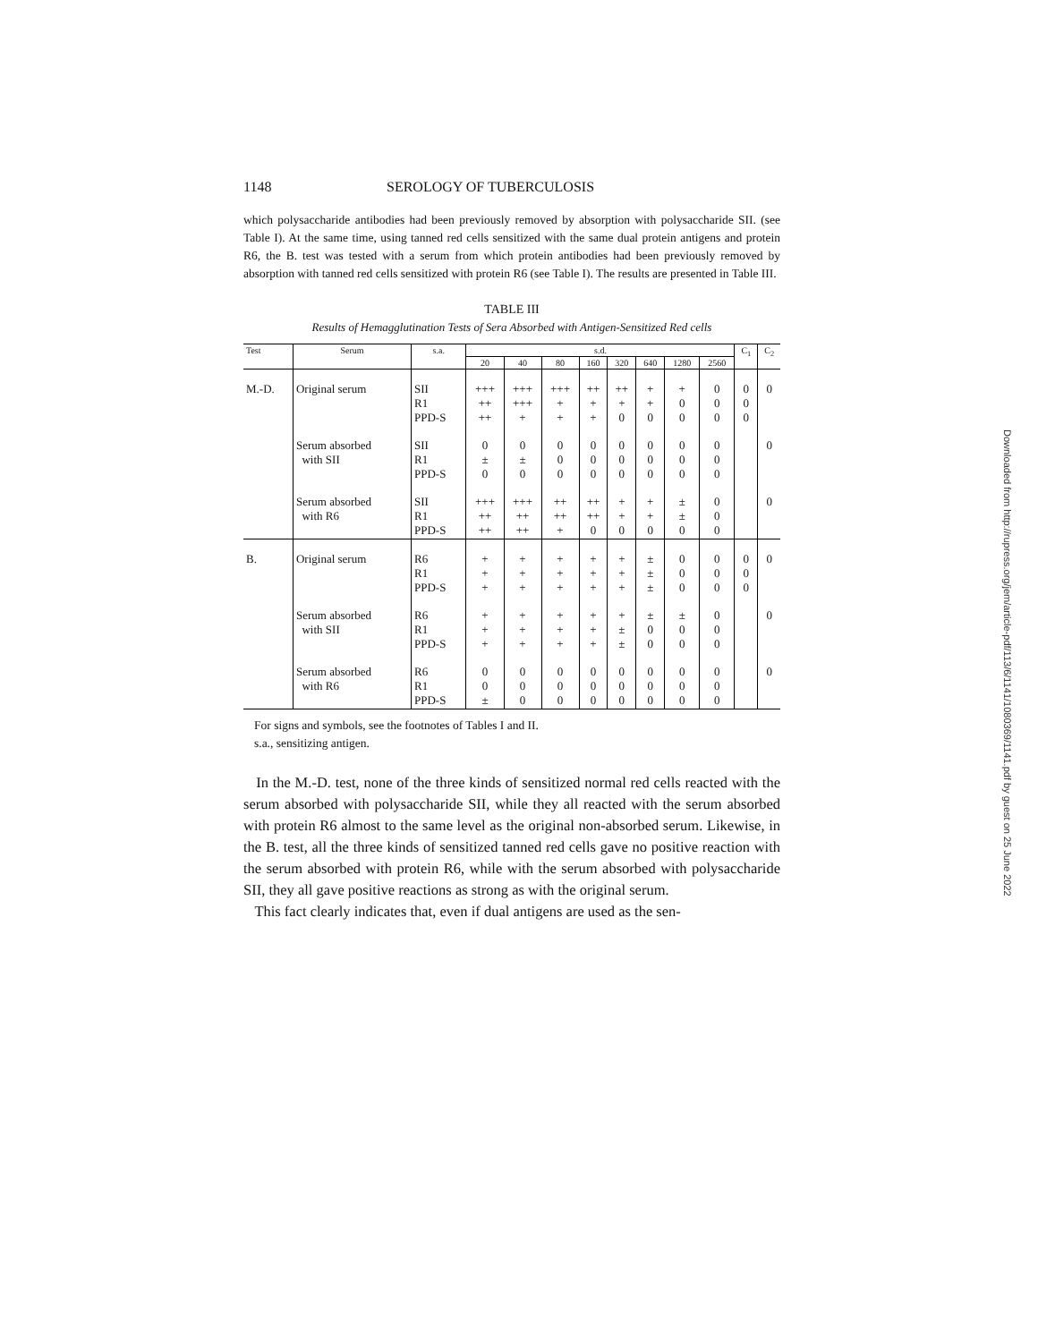1148 SEROLOGY OF TUBERCULOSIS
which polysaccharide antibodies had been previously removed by absorption with polysaccharide SII. (see Table I). At the same time, using tanned red cells sensitized with the same dual protein antigens and protein R6, the B. test was tested with a serum from which protein antibodies had been previously removed by absorption with tanned red cells sensitized with protein R6 (see Table I). The results are presented in Table III.
TABLE III
Results of Hemagglutination Tests of Sera Absorbed with Antigen-Sensitized Red cells
| Test | Serum | s.a. | s.d. | | | | | | | | C<sub>1</sub> | C<sub>2</sub> |
| --- | --- | --- | --- | --- | --- | --- | --- | --- | --- | --- | --- | --- |
| | | | 20 | 40 | 80 | 160 | 320 | 640 | 1280 | 2560 | | |
| M.-D. | Original serum | SII R1 PPD-S | +++ ++ ++ | +++ +++ + | +++ + + | ++ + + | ++ + 0 | + + 0 | + 0 0 | 0 0 0 | 0 0 0 | 0 |
| | Serum absorbed with SII | SII R1 PPD-S | 0 ± 0 | 0 ± 0 | 0 0 0 | 0 0 0 | 0 0 0 | 0 0 0 | 0 0 0 | 0 0 0 | | 0 |
| | Serum absorbed with R6 | SII R1 PPD-S | +++ ++ ++ | +++ ++ ++ | ++ ++ + | ++ ++ 0 | + + 0 | + + 0 | ± ± 0 | 0 0 0 | | 0 |
| B. | Original serum | R6 R1 PPD-S | + + + | + + + | + + + | + + + | + + + | ± ± ± | 0 0 0 | 0 0 0 | 0 0 0 | 0 |
| | Serum absorbed with SII | R6 R1 PPD-S | + + + | + + + | + + + | + + + | + ± ± | ± 0 0 | ± 0 0 | 0 0 0 | | 0 |
| | Serum absorbed with R6 | R6 R1 PPD-S | 0 0 ± | 0 0 0 | 0 0 0 | 0 0 0 | 0 0 0 | 0 0 0 | 0 0 0 | 0 0 0 | | 0 |
For signs and symbols, see the footnotes of Tables I and II.
s.a., sensitizing antigen.
In the M.-D. test, none of the three kinds of sensitized normal red cells reacted with the serum absorbed with polysaccharide SII, while they all reacted with the serum absorbed with protein R6 almost to the same level as the original non-absorbed serum. Likewise, in the B. test, all the three kinds of sensitized tanned red cells gave no positive reaction with the serum absorbed with protein R6, while with the serum absorbed with polysaccharide SII, they all gave positive reactions as strong as with the original serum.
This fact clearly indicates that, even if dual antigens are used as the sen-
Downloaded from http://rupress.org/jem/article-pdf/113/6/1141/1080369/1141.pdf by guest on 25 June 2022